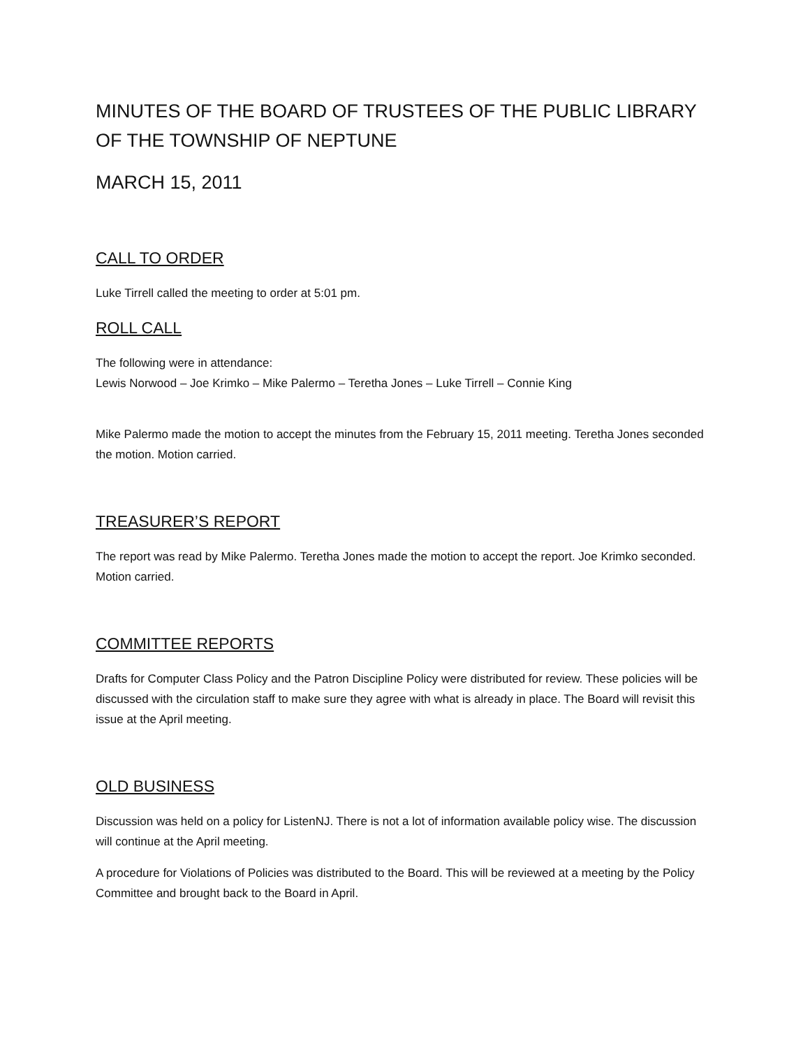MINUTES OF THE BOARD OF TRUSTEES OF THE PUBLIC LIBRARY OF THE TOWNSHIP OF NEPTUNE
MARCH 15, 2011
CALL TO ORDER
Luke Tirrell called the meeting to order at 5:01 pm.
ROLL CALL
The following were in attendance:
Lewis Norwood – Joe Krimko – Mike Palermo – Teretha Jones – Luke Tirrell – Connie King
Mike Palermo made the motion to accept the minutes from the February 15, 2011 meeting. Teretha Jones seconded the motion. Motion carried.
TREASURER’S REPORT
The report was read by Mike Palermo. Teretha Jones made the motion to accept the report. Joe Krimko seconded. Motion carried.
COMMITTEE REPORTS
Drafts for Computer Class Policy and the Patron Discipline Policy were distributed for review. These policies will be discussed with the circulation staff to make sure they agree with what is already in place. The Board will revisit this issue at the April meeting.
OLD BUSINESS
Discussion was held on a policy for ListenNJ. There is not a lot of information available policy wise. The discussion will continue at the April meeting.
A procedure for Violations of Policies was distributed to the Board. This will be reviewed at a meeting by the Policy Committee and brought back to the Board in April.